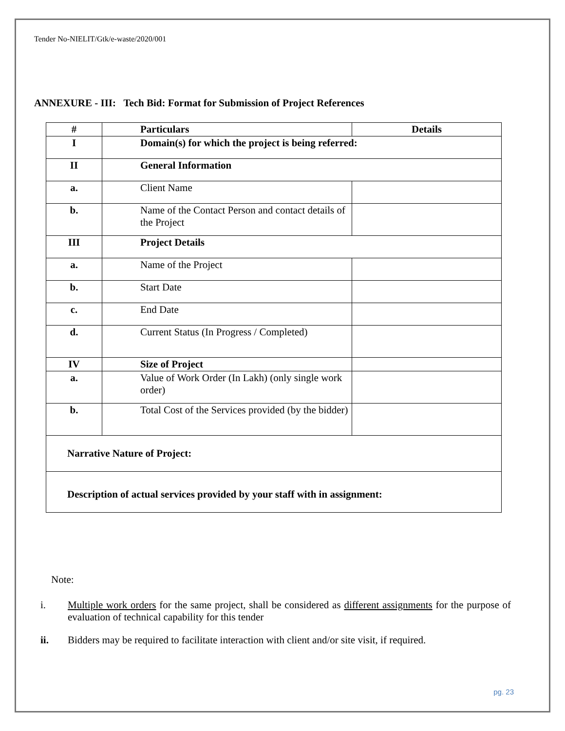Tender No-NIELIT/Gtk/e-waste/2020/001
ANNEXURE - III: Tech Bid: Format for Submission of Project References
| # | Particulars | Details |
| --- | --- | --- |
| I | Domain(s) for which the project is being referred: | |
| II | General Information | |
| a. | Client Name | |
| b. | Name of the Contact Person and contact details of the Project | |
| III | Project Details | |
| a. | Name of the Project | |
| b. | Start Date | |
| c. | End Date | |
| d. | Current Status (In Progress / Completed) | |
| IV | Size of Project | |
| a. | Value of Work Order (In Lakh) (only single work order) | |
| b. | Total Cost of the Services provided (by the bidder) | |
| Narrative Nature of Project: | | |
| Description of actual services provided by your staff with in assignment: | | |
Note:
i. Multiple work orders for the same project, shall be considered as different assignments for the purpose of evaluation of technical capability for this tender
ii. Bidders may be required to facilitate interaction with client and/or site visit, if required.
pg. 23